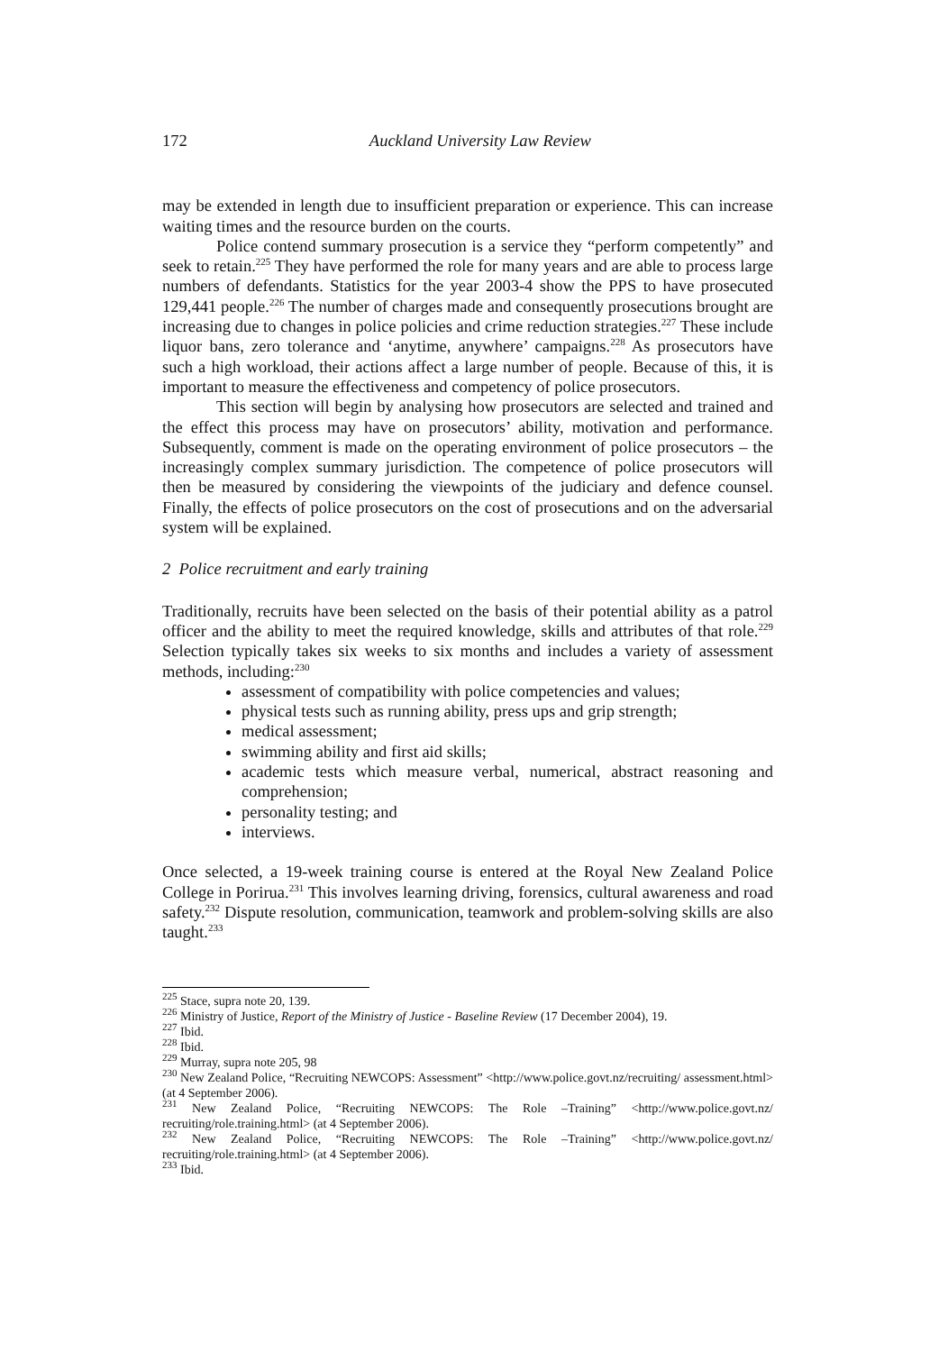172 Auckland University Law Review
may be extended in length due to insufficient preparation or experience. This can increase waiting times and the resource burden on the courts.
Police contend summary prosecution is a service they “perform competently” and seek to retain.<sup>225</sup> They have performed the role for many years and are able to process large numbers of defendants. Statistics for the year 2003-4 show the PPS to have prosecuted 129,441 people.<sup>226</sup> The number of charges made and consequently prosecutions brought are increasing due to changes in police policies and crime reduction strategies.<sup>227</sup> These include liquor bans, zero tolerance and ‘anytime, anywhere’ campaigns.<sup>228</sup> As prosecutors have such a high workload, their actions affect a large number of people. Because of this, it is important to measure the effectiveness and competency of police prosecutors.
This section will begin by analysing how prosecutors are selected and trained and the effect this process may have on prosecutors’ ability, motivation and performance. Subsequently, comment is made on the operating environment of police prosecutors – the increasingly complex summary jurisdiction. The competence of police prosecutors will then be measured by considering the viewpoints of the judiciary and defence counsel. Finally, the effects of police prosecutors on the cost of prosecutions and on the adversarial system will be explained.
2 Police recruitment and early training
Traditionally, recruits have been selected on the basis of their potential ability as a patrol officer and the ability to meet the required knowledge, skills and attributes of that role.<sup>229</sup> Selection typically takes six weeks to six months and includes a variety of assessment methods, including:<sup>230</sup>
assessment of compatibility with police competencies and values;
physical tests such as running ability, press ups and grip strength;
medical assessment;
swimming ability and first aid skills;
academic tests which measure verbal, numerical, abstract reasoning and comprehension;
personality testing; and
interviews.
Once selected, a 19-week training course is entered at the Royal New Zealand Police College in Porirua.<sup>231</sup> This involves learning driving, forensics, cultural awareness and road safety.<sup>232</sup> Dispute resolution, communication, teamwork and problem-solving skills are also taught.<sup>233</sup>
<sup>225</sup> Stace, supra note 20, 139.
<sup>226</sup> Ministry of Justice, Report of the Ministry of Justice - Baseline Review (17 December 2004), 19.
<sup>227</sup> Ibid.
<sup>228</sup> Ibid.
<sup>229</sup> Murray, supra note 205, 98
<sup>230</sup> New Zealand Police, “Recruiting NEWCOPS: Assessment” <http://www.police.govt.nz/recruiting/ assessment.html> (at 4 September 2006).
<sup>231</sup> New Zealand Police, “Recruiting NEWCOPS: The Role –Training” <http://www.police.govt.nz/ recruiting/role.training.html> (at 4 September 2006).
<sup>232</sup> New Zealand Police, “Recruiting NEWCOPS: The Role –Training” <http://www.police.govt.nz/ recruiting/role.training.html> (at 4 September 2006).
<sup>233</sup> Ibid.